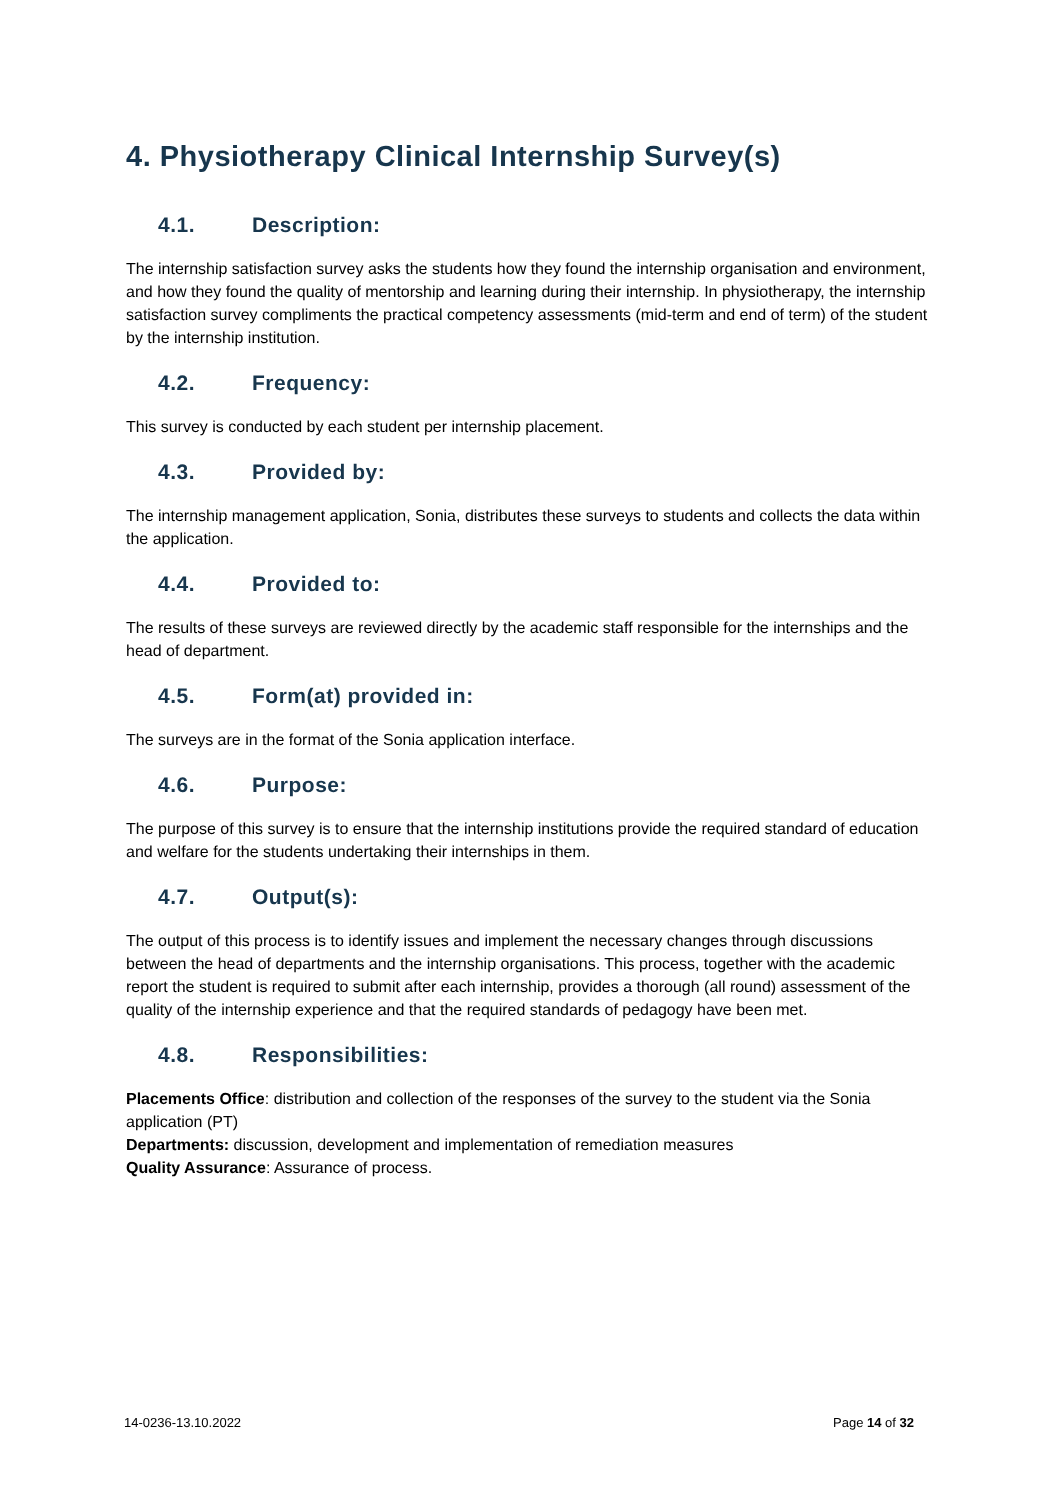4. Physiotherapy Clinical Internship Survey(s)
4.1. Description:
The internship satisfaction survey asks the students how they found the internship organisation and environment, and how they found the quality of mentorship and learning during their internship. In physiotherapy, the internship satisfaction survey compliments the practical competency assessments (mid-term and end of term) of the student by the internship institution.
4.2. Frequency:
This survey is conducted by each student per internship placement.
4.3. Provided by:
The internship management application, Sonia, distributes these surveys to students and collects the data within the application.
4.4. Provided to:
The results of these surveys are reviewed directly by the academic staff responsible for the internships and the head of department.
4.5. Form(at) provided in:
The surveys are in the format of the Sonia application interface.
4.6. Purpose:
The purpose of this survey is to ensure that the internship institutions provide the required standard of education and welfare for the students undertaking their internships in them.
4.7. Output(s):
The output of this process is to identify issues and implement the necessary changes through discussions between the head of departments and the internship organisations. This process, together with the academic report the student is required to submit after each internship, provides a thorough (all round) assessment of the quality of the internship experience and that the required standards of pedagogy have been met.
4.8. Responsibilities:
Placements Office: distribution and collection of the responses of the survey to the student via the Sonia application (PT)
Departments: discussion, development and implementation of remediation measures
Quality Assurance: Assurance of process.
14-0236-13.10.2022 Page 14 of 32